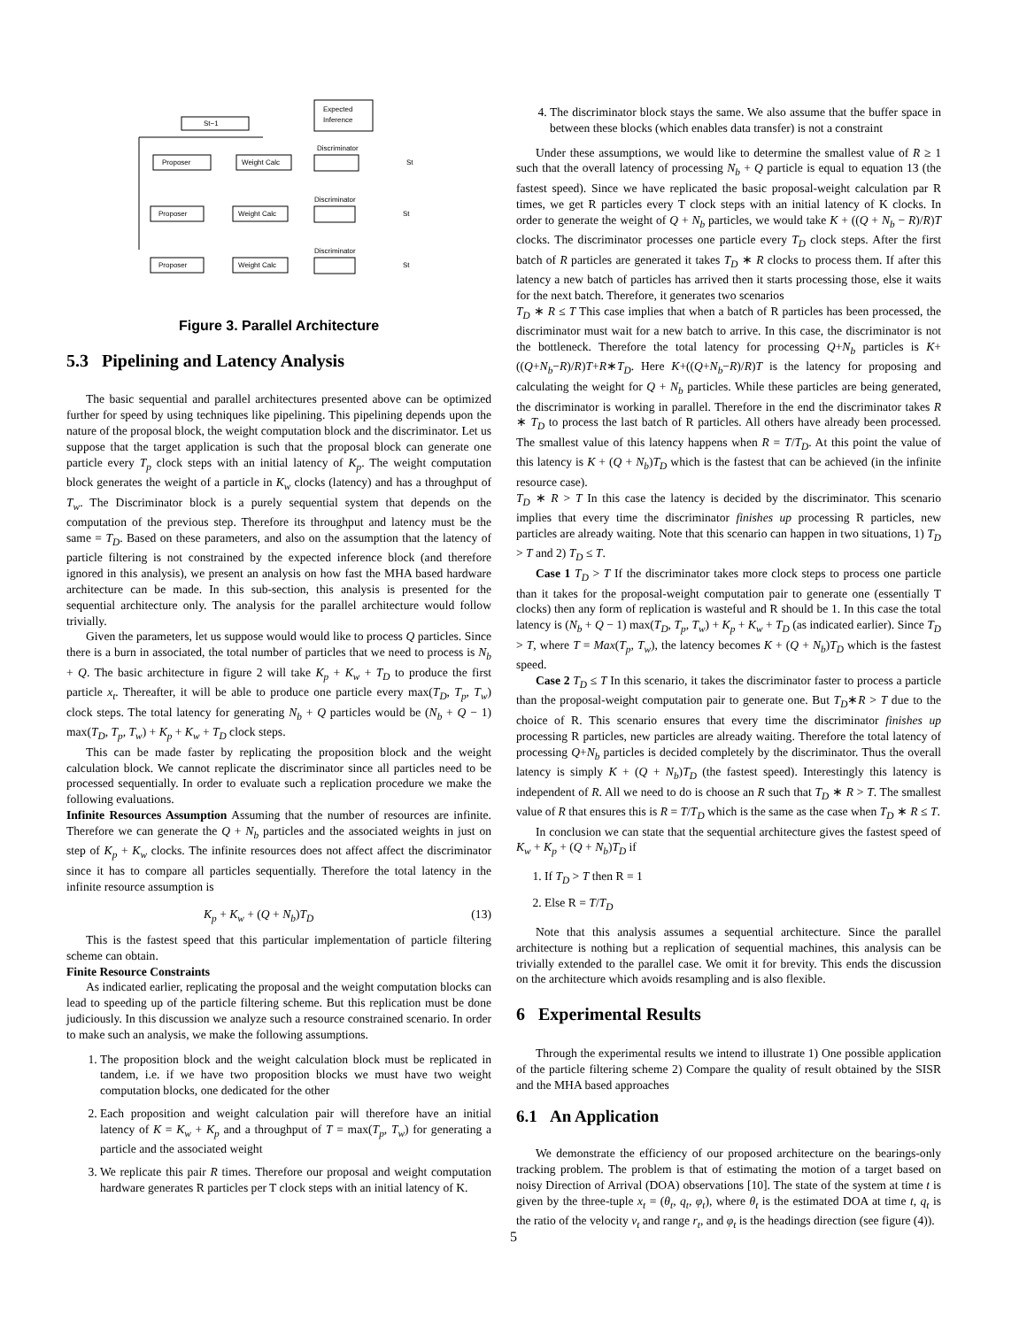St−1
Expected
Inference
Proposer
Weight Calc
Discriminator
St
Proposer
Weight Calc
Discriminator
St
Proposer
Weight Calc
Discriminator
St
Figure 3. Parallel Architecture
5.3 Pipelining and Latency Analysis
The basic sequential and parallel architectures presented above can be optimized further for speed by using techniques like pipelining. This pipelining depends upon the nature of the proposal block, the weight computation block and the discriminator. Let us suppose that the target application is such that the proposal block can generate one particle every T<sub>p</sub> clock steps with an initial latency of K<sub>p</sub>. The weight computation block generates the weight of a particle in K<sub>w</sub> clocks (latency) and has a throughput of T<sub>w</sub>. The Discriminator block is a purely sequential system that depends on the computation of the previous step. Therefore its throughput and latency must be the same = T<sub>D</sub>. Based on these parameters, and also on the assumption that the latency of particle filtering is not constrained by the expected inference block (and therefore ignored in this analysis), we present an analysis on how fast the MHA based hardware architecture can be made. In this sub-section, this analysis is presented for the sequential architecture only. The analysis for the parallel architecture would follow trivially.
Given the parameters, let us suppose would would like to process Q particles. Since there is a burn in associated, the total number of particles that we need to process is N<sub>b</sub> + Q. The basic architecture in figure 2 will take K<sub>p</sub> + K<sub>w</sub> + T<sub>D</sub> to produce the first particle x<sub>t</sub>. Thereafter, it will be able to produce one particle every max(T<sub>D</sub>, T<sub>p</sub>, T<sub>w</sub>) clock steps. The total latency for generating N<sub>b</sub> + Q particles would be (N<sub>b</sub> + Q − 1) max(T<sub>D</sub>, T<sub>p</sub>, T<sub>w</sub>) + K<sub>p</sub> + K<sub>w</sub> + T<sub>D</sub> clock steps.
This can be made faster by replicating the proposition block and the weight calculation block. We cannot replicate the discriminator since all particles need to be processed sequentially. In order to evaluate such a replication procedure we make the following evaluations.
Infinite Resources Assumption Assuming that the number of resources are infinite. Therefore we can generate the Q + N<sub>b</sub> particles and the associated weights in just on step of K<sub>p</sub> + K<sub>w</sub> clocks. The infinite resources does not affect affect the discriminator since it has to compare all particles sequentially. Therefore the total latency in the infinite resource assumption is
K<sub>p</sub> + K<sub>w</sub> + (Q + N<sub>b</sub>)T<sub>D</sub> (13)
This is the fastest speed that this particular implementation of particle filtering scheme can obtain.
Finite Resource Constraints
As indicated earlier, replicating the proposal and the weight computation blocks can lead to speeding up of the particle filtering scheme. But this replication must be done judiciously. In this discussion we analyze such a resource constrained scenario. In order to make such an analysis, we make the following assumptions.
1. The proposition block and the weight calculation block must be replicated in tandem, i.e. if we have two proposition blocks we must have two weight computation blocks, one dedicated for the other
2. Each proposition and weight calculation pair will therefore have an initial latency of K = K<sub>w</sub> + K<sub>p</sub> and a throughput of T = max(T<sub>p</sub>, T<sub>w</sub>) for generating a particle and the associated weight
3. We replicate this pair R times. Therefore our proposal and weight computation hardware generates R particles per T clock steps with an initial latency of K.
4. The discriminator block stays the same. We also assume that the buffer space in between these blocks (which enables data transfer) is not a constraint
Under these assumptions, we would like to determine the smallest value of R ≥ 1 such that the overall latency of processing N<sub>b</sub> + Q particle is equal to equation 13 (the fastest speed). Since we have replicated the basic proposal-weight calculation par R times, we get R particles every T clock steps with an initial latency of K clocks. In order to generate the weight of Q + N<sub>b</sub> particles, we would take K + ((Q + N<sub>b</sub> − R)/R)T clocks. The discriminator processes one particle every T<sub>D</sub> clock steps. After the first batch of R particles are generated it takes T<sub>D</sub> ∗ R clocks to process them. If after this latency a new batch of particles has arrived then it starts processing those, else it waits for the next batch. Therefore, it generates two scenarios
T<sub>D</sub> ∗ R ≤ T This case implies that when a batch of R particles has been processed, the discriminator must wait for a new batch to arrive. In this case, the discriminator is not the bottleneck. Therefore the total latency for processing Q+N<sub>b</sub> particles is K+((Q+N<sub>b</sub>−R)/R)T+R∗T<sub>D</sub>. Here K+((Q+N<sub>b</sub>−R)/R)T is the latency for proposing and calculating the weight for Q + N<sub>b</sub> particles. While these particles are being generated, the discriminator is working in parallel. Therefore in the end the discriminator takes R ∗ T<sub>D</sub> to process the last batch of R particles. All others have already been processed. The smallest value of this latency happens when R = T/T<sub>D</sub>. At this point the value of this latency is K + (Q + N<sub>b</sub>)T<sub>D</sub> which is the fastest that can be achieved (in the infinite resource case).
T<sub>D</sub> ∗ R > T In this case the latency is decided by the discriminator. This scenario implies that every time the discriminator finishes up processing R particles, new particles are already waiting. Note that this scenario can happen in two situations, 1) T<sub>D</sub> > T and 2) T<sub>D</sub> ≤ T.
Case 1 T<sub>D</sub> > T If the discriminator takes more clock steps to process one particle than it takes for the proposal-weight computation pair to generate one (essentially T clocks) then any form of replication is wasteful and R should be 1. In this case the total latency is (N<sub>b</sub> + Q − 1) max(T<sub>D</sub>, T<sub>p</sub>, T<sub>w</sub>) + K<sub>p</sub> + K<sub>w</sub> + T<sub>D</sub> (as indicated earlier). Since T<sub>D</sub> > T, where T = Max(T<sub>p</sub>, T<sub>w</sub>), the latency becomes K + (Q + N<sub>b</sub>)T<sub>D</sub> which is the fastest speed.
Case 2 T<sub>D</sub> ≤ T In this scenario, it takes the discriminator faster to process a particle than the proposal-weight computation pair to generate one. But T<sub>D</sub>∗R > T due to the choice of R. This scenario ensures that every time the discriminator finishes up processing R particles, new particles are already waiting. Therefore the total latency of processing Q+N<sub>b</sub> particles is decided completely by the discriminator. Thus the overall latency is simply K + (Q + N<sub>b</sub>)T<sub>D</sub> (the fastest speed). Interestingly this latency is independent of R. All we need to do is choose an R such that T<sub>D</sub> ∗ R > T. The smallest value of R that ensures this is R = T/T<sub>D</sub> which is the same as the case when T<sub>D</sub> ∗ R ≤ T.
In conclusion we can state that the sequential architecture gives the fastest speed of K<sub>w</sub> + K<sub>p</sub> + (Q + N<sub>b</sub>)T<sub>D</sub> if
1. If T<sub>D</sub> > T then R = 1
2. Else R = T/T<sub>D</sub>
Note that this analysis assumes a sequential architecture. Since the parallel architecture is nothing but a replication of sequential machines, this analysis can be trivially extended to the parallel case. We omit it for brevity. This ends the discussion on the architecture which avoids resampling and is also flexible.
6 Experimental Results
Through the experimental results we intend to illustrate 1) One possible application of the particle filtering scheme 2) Compare the quality of result obtained by the SISR and the MHA based approaches
6.1 An Application
We demonstrate the efficiency of our proposed architecture on the bearings-only tracking problem. The problem is that of estimating the motion of a target based on noisy Direction of Arrival (DOA) observations [10]. The state of the system at time t is given by the three-tuple x<sub>t</sub> = (θ<sub>t</sub>, q<sub>t</sub>, φ<sub>t</sub>), where θ<sub>t</sub> is the estimated DOA at time t, q<sub>t</sub> is the ratio of the velocity v<sub>t</sub> and range r<sub>t</sub>, and φ<sub>t</sub> is the headings direction (see figure (4)).
5